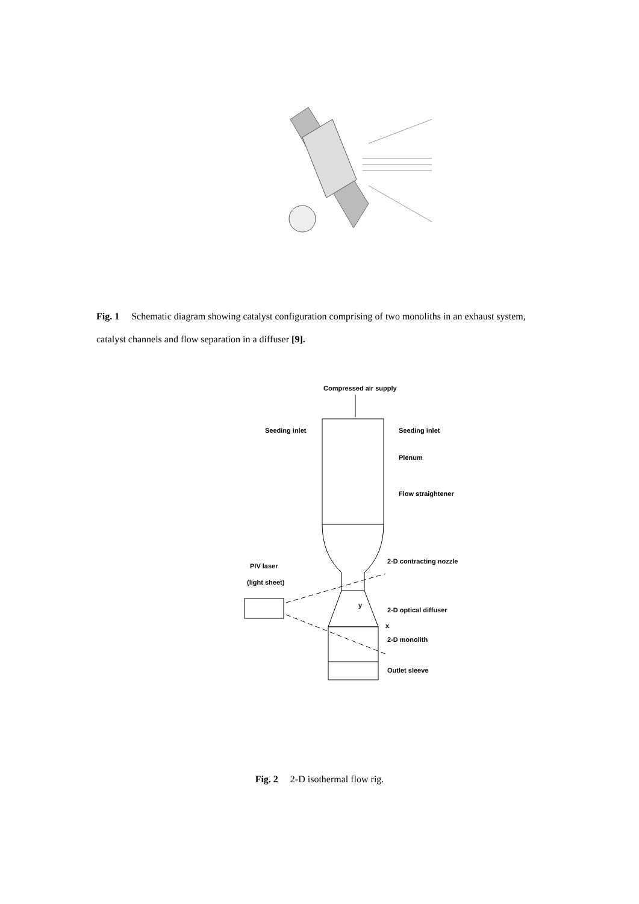Fig. 1 Schematic diagram showing catalyst configuration comprising of two monoliths in an exhaust system, catalyst channels and flow separation in a diffuser [9].
Compressed air supply
Seeding inlet
Seeding inlet
Plenum
Flow straightener
2-D contracting nozzle
PIV laser
(light sheet)
y
2-D optical diffuser
x
2-D monolith
Outlet sleeve
Fig. 2 2-D isothermal flow rig.